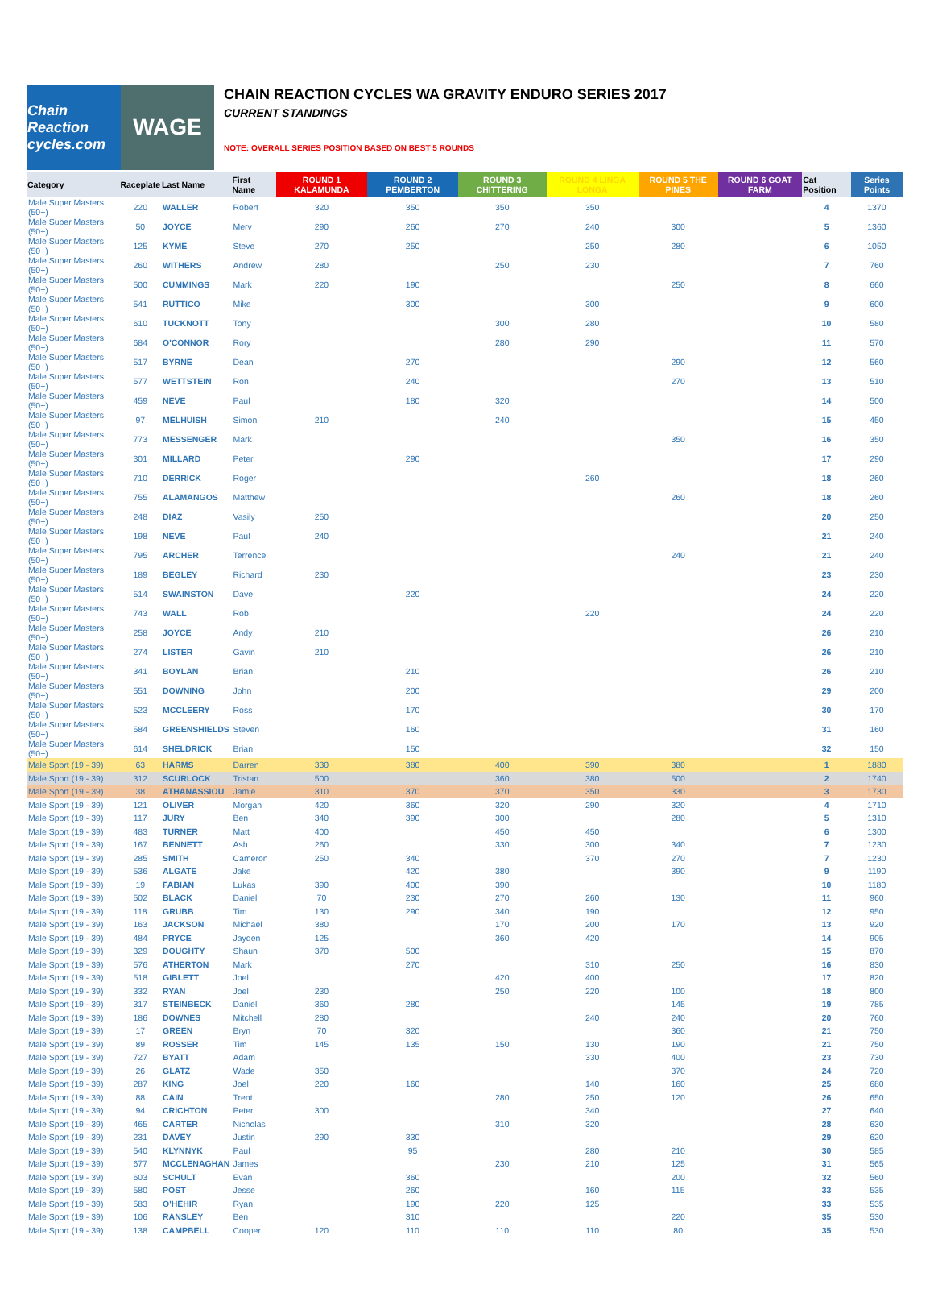Chain Reaction cycles.com
WAGE
CHAIN REACTION CYCLES WA GRAVITY ENDURO SERIES 2017
CURRENT STANDINGS
NOTE: OVERALL SERIES POSITION BASED ON BEST 5 ROUNDS
| Category | Raceplate | Last Name | First Name | ROUND 1 KALAMUNDA | ROUND 2 PEMBERTON | ROUND 3 CHITTERING | ROUND 4 LINGA LONGA | ROUND 5 THE PINES | ROUND 6 GOAT FARM | Cat Position | Series Points |
| --- | --- | --- | --- | --- | --- | --- | --- | --- | --- | --- | --- |
| Male Super Masters (50+) | 220 | WALLER | Robert | 320 | 350 | 350 | 350 | | | 4 | 1370 |
| Male Super Masters (50+) | 50 | JOYCE | Merv | 290 | 260 | 270 | 240 | 300 | | 5 | 1360 |
| Male Super Masters (50+) | 125 | KYME | Steve | 270 | 250 | | 250 | 280 | | 6 | 1050 |
| Male Super Masters (50+) | 260 | WITHERS | Andrew | 280 | | 250 | 230 | | | 7 | 760 |
| Male Super Masters (50+) | 500 | CUMMINGS | Mark | 220 | 190 | | | 250 | | 8 | 660 |
| Male Super Masters (50+) | 541 | RUTTICO | Mike | | 300 | | 300 | | | 9 | 600 |
| Male Super Masters (50+) | 610 | TUCKNOTT | Tony | | | 300 | 280 | | | 10 | 580 |
| Male Super Masters (50+) | 684 | O'CONNOR | Rory | | | 280 | 290 | | | 11 | 570 |
| Male Super Masters (50+) | 517 | BYRNE | Dean | | 270 | | | 290 | | 12 | 560 |
| Male Super Masters (50+) | 577 | WETTSTEIN | Ron | | 240 | | | 270 | | 13 | 510 |
| Male Super Masters (50+) | 459 | NEVE | Paul | | 180 | 320 | | | | 14 | 500 |
| Male Super Masters (50+) | 97 | MELHUISH | Simon | 210 | | 240 | | | | 15 | 450 |
| Male Super Masters (50+) | 773 | MESSENGER | Mark | | | | | 350 | | 16 | 350 |
| Male Super Masters (50+) | 301 | MILLARD | Peter | | 290 | | | | | 17 | 290 |
| Male Super Masters (50+) | 710 | DERRICK | Roger | | | | 260 | | | 18 | 260 |
| Male Super Masters (50+) | 755 | ALAMANGOS | Matthew | | | | | 260 | | 18 | 260 |
| Male Super Masters (50+) | 248 | DIAZ | Vasily | 250 | | | | | | 20 | 250 |
| Male Super Masters (50+) | 198 | NEVE | Paul | 240 | | | | | | 21 | 240 |
| Male Super Masters (50+) | 795 | ARCHER | Terrence | | | | | 240 | | 21 | 240 |
| Male Super Masters (50+) | 189 | BEGLEY | Richard | 230 | | | | | | 23 | 230 |
| Male Super Masters (50+) | 514 | SWAINSTON | Dave | | 220 | | | | | 24 | 220 |
| Male Super Masters (50+) | 743 | WALL | Rob | | | | 220 | | | 24 | 220 |
| Male Super Masters (50+) | 258 | JOYCE | Andy | 210 | | | | | | 26 | 210 |
| Male Super Masters (50+) | 274 | LISTER | Gavin | 210 | | | | | | 26 | 210 |
| Male Super Masters (50+) | 341 | BOYLAN | Brian | | 210 | | | | | 26 | 210 |
| Male Super Masters (50+) | 551 | DOWNING | John | | 200 | | | | | 29 | 200 |
| Male Super Masters (50+) | 523 | MCCLEERY | Ross | | 170 | | | | | 30 | 170 |
| Male Super Masters (50+) | 584 | GREENSHIELDS | Steven | | 160 | | | | | 31 | 160 |
| Male Super Masters (50+) | 614 | SHELDRICK | Brian | | 150 | | | | | 32 | 150 |
| Male Sport (19 - 39) | 63 | HARMS | Darren | 330 | 380 | 400 | 390 | 380 | | 1 | 1880 |
| Male Sport (19 - 39) | 312 | SCURLOCK | Tristan | 500 | | 360 | 380 | 500 | | 2 | 1740 |
| Male Sport (19 - 39) | 38 | ATHANASSIOU | Jamie | 310 | 370 | 370 | 350 | 330 | | 3 | 1730 |
| Male Sport (19 - 39) | 121 | OLIVER | Morgan | 420 | 360 | 320 | 290 | 320 | | 4 | 1710 |
| Male Sport (19 - 39) | 117 | JURY | Ben | 340 | 390 | 300 | | 280 | | 5 | 1310 |
| Male Sport (19 - 39) | 483 | TURNER | Matt | 400 | | 450 | 450 | | | 6 | 1300 |
| Male Sport (19 - 39) | 167 | BENNETT | Ash | 260 | | 330 | 300 | 340 | | 7 | 1230 |
| Male Sport (19 - 39) | 285 | SMITH | Cameron | 250 | 340 | | 370 | 270 | | 7 | 1230 |
| Male Sport (19 - 39) | 536 | ALGATE | Jake | | 420 | 380 | | 390 | | 9 | 1190 |
| Male Sport (19 - 39) | 19 | FABIAN | Lukas | 390 | 400 | 390 | | | | 10 | 1180 |
| Male Sport (19 - 39) | 502 | BLACK | Daniel | 70 | 230 | 270 | 260 | 130 | | 11 | 960 |
| Male Sport (19 - 39) | 118 | GRUBB | Tim | 130 | 290 | 340 | 190 | | | 12 | 950 |
| Male Sport (19 - 39) | 163 | JACKSON | Michael | 380 | | 170 | 200 | 170 | | 13 | 920 |
| Male Sport (19 - 39) | 484 | PRYCE | Jayden | 125 | | 360 | 420 | | | 14 | 905 |
| Male Sport (19 - 39) | 329 | DOUGHTY | Shaun | 370 | 500 | | | | | 15 | 870 |
| Male Sport (19 - 39) | 576 | ATHERTON | Mark | | 270 | | 310 | 250 | | 16 | 830 |
| Male Sport (19 - 39) | 518 | GIBLETT | Joel | | | 420 | 400 | | | 17 | 820 |
| Male Sport (19 - 39) | 332 | RYAN | Joel | 230 | | 250 | 220 | 100 | | 18 | 800 |
| Male Sport (19 - 39) | 317 | STEINBECK | Daniel | 360 | 280 | | | 145 | | 19 | 785 |
| Male Sport (19 - 39) | 186 | DOWNES | Mitchell | 280 | | | 240 | 240 | | 20 | 760 |
| Male Sport (19 - 39) | 17 | GREEN | Bryn | 70 | 320 | | | 360 | | 21 | 750 |
| Male Sport (19 - 39) | 89 | ROSSER | Tim | 145 | 135 | 150 | 130 | 190 | | 21 | 750 |
| Male Sport (19 - 39) | 727 | BYATT | Adam | | | | 330 | 400 | | 23 | 730 |
| Male Sport (19 - 39) | 26 | GLATZ | Wade | 350 | | | | 370 | | 24 | 720 |
| Male Sport (19 - 39) | 287 | KING | Joel | 220 | 160 | | 140 | 160 | | 25 | 680 |
| Male Sport (19 - 39) | 88 | CAIN | Trent | | | 280 | 250 | 120 | | 26 | 650 |
| Male Sport (19 - 39) | 94 | CRICHTON | Peter | 300 | | | 340 | | | 27 | 640 |
| Male Sport (19 - 39) | 465 | CARTER | Nicholas | | | 310 | 320 | | | 28 | 630 |
| Male Sport (19 - 39) | 231 | DAVEY | Justin | 290 | 330 | | | | | 29 | 620 |
| Male Sport (19 - 39) | 540 | KLYNNYK | Paul | | 95 | | 280 | 210 | | 30 | 585 |
| Male Sport (19 - 39) | 677 | MCCLENAGHAN | James | | | 230 | 210 | 125 | | 31 | 565 |
| Male Sport (19 - 39) | 603 | SCHULT | Evan | | 360 | | | 200 | | 32 | 560 |
| Male Sport (19 - 39) | 580 | POST | Jesse | | 260 | | 160 | 115 | | 33 | 535 |
| Male Sport (19 - 39) | 583 | O'HEHIR | Ryan | | 190 | 220 | 125 | | | 33 | 535 |
| Male Sport (19 - 39) | 106 | RANSLEY | Ben | | 310 | | | 220 | | 35 | 530 |
| Male Sport (19 - 39) | 138 | CAMPBELL | Cooper | 120 | 110 | 110 | 110 | 80 | | 35 | 530 |